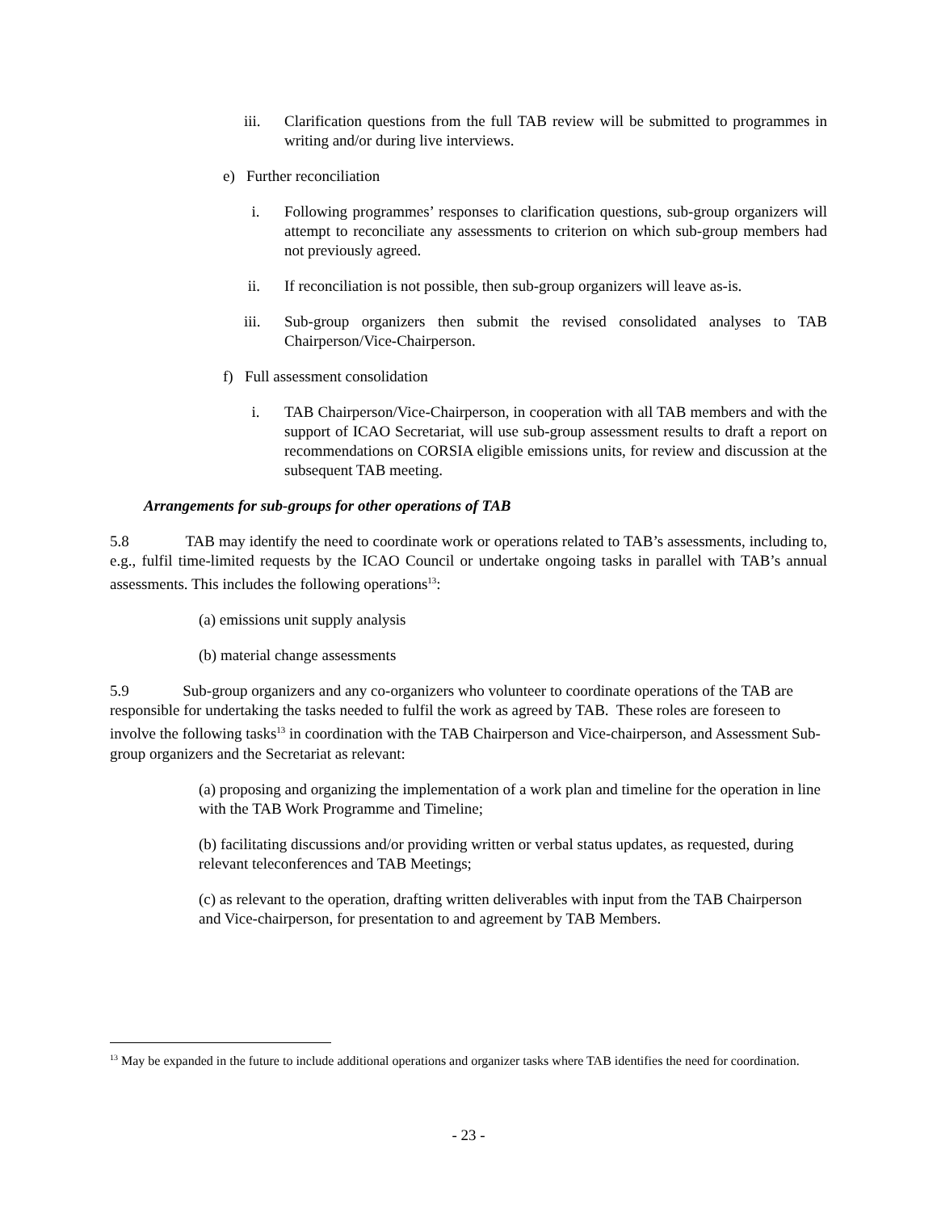iii. Clarification questions from the full TAB review will be submitted to programmes in writing and/or during live interviews.
e) Further reconciliation
i. Following programmes’ responses to clarification questions, sub-group organizers will attempt to reconciliate any assessments to criterion on which sub-group members had not previously agreed.
ii. If reconciliation is not possible, then sub-group organizers will leave as-is.
iii. Sub-group organizers then submit the revised consolidated analyses to TAB Chairperson/Vice-Chairperson.
f) Full assessment consolidation
i. TAB Chairperson/Vice-Chairperson, in cooperation with all TAB members and with the support of ICAO Secretariat, will use sub-group assessment results to draft a report on recommendations on CORSIA eligible emissions units, for review and discussion at the subsequent TAB meeting.
Arrangements for sub-groups for other operations of TAB
5.8 TAB may identify the need to coordinate work or operations related to TAB’s assessments, including to, e.g., fulfil time-limited requests by the ICAO Council or undertake ongoing tasks in parallel with TAB’s annual assessments. This includes the following operations<sup>13</sup>:
(a) emissions unit supply analysis
(b) material change assessments
5.9 Sub-group organizers and any co-organizers who volunteer to coordinate operations of the TAB are responsible for undertaking the tasks needed to fulfil the work as agreed by TAB. These roles are foreseen to involve the following tasks<sup>13</sup> in coordination with the TAB Chairperson and Vice-chairperson, and Assessment Sub-group organizers and the Secretariat as relevant:
(a) proposing and organizing the implementation of a work plan and timeline for the operation in line with the TAB Work Programme and Timeline;
(b) facilitating discussions and/or providing written or verbal status updates, as requested, during relevant teleconferences and TAB Meetings;
(c) as relevant to the operation, drafting written deliverables with input from the TAB Chairperson and Vice-chairperson, for presentation to and agreement by TAB Members.
<sup>13</sup> May be expanded in the future to include additional operations and organizer tasks where TAB identifies the need for coordination.
- 23 -